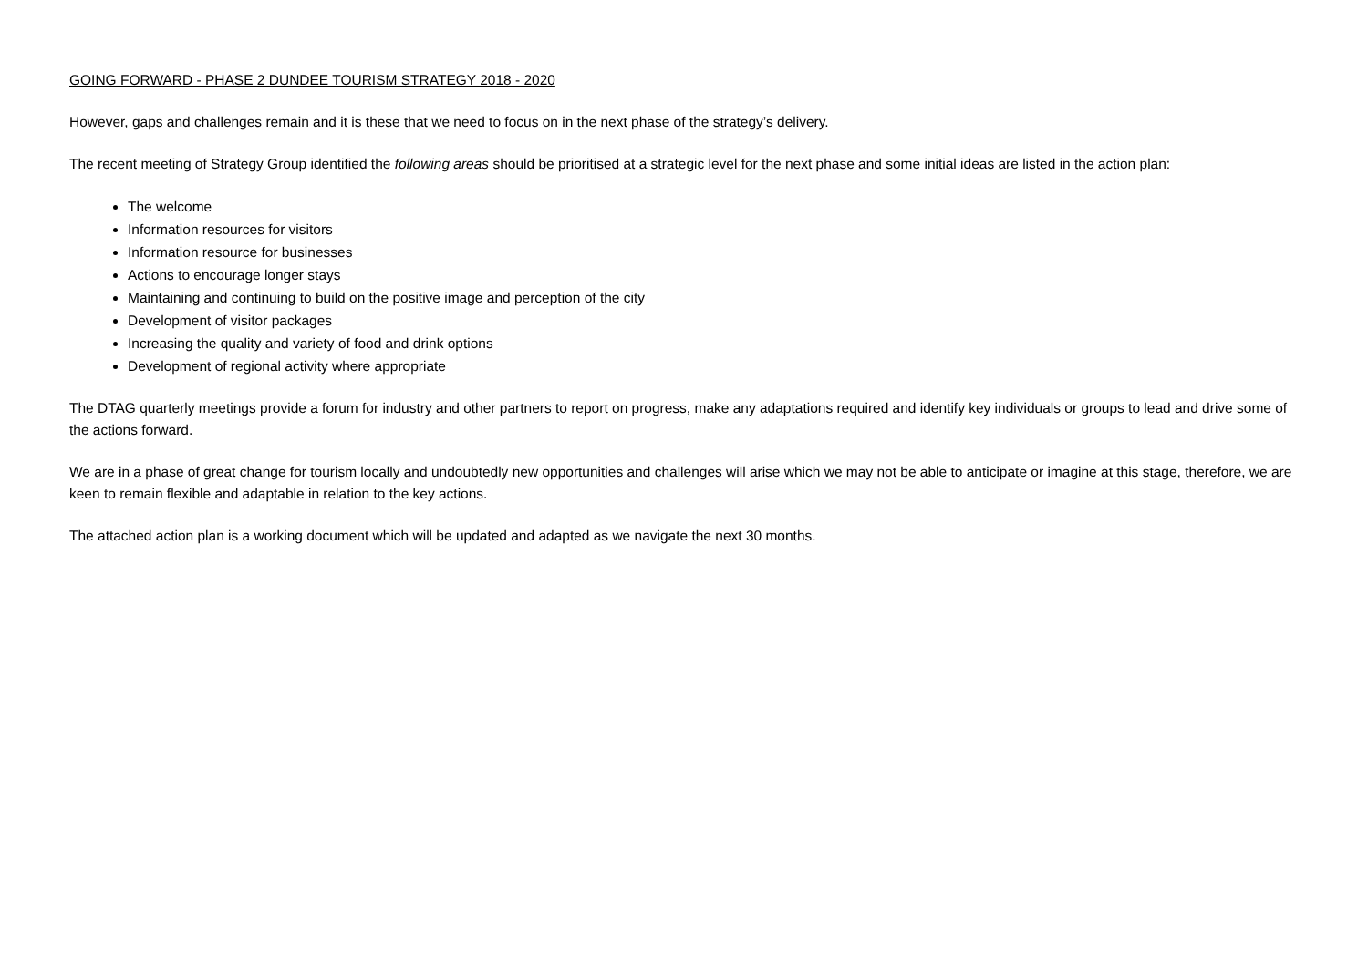GOING FORWARD - PHASE 2 DUNDEE TOURISM STRATEGY 2018 - 2020
However, gaps and challenges remain and it is these that we need to focus on in the next phase of the strategy’s delivery.
The recent meeting of Strategy Group identified the following areas should be prioritised at a strategic level for the next phase and some initial ideas are listed in the action plan:
The welcome
Information resources for visitors
Information resource for businesses
Actions to encourage longer stays
Maintaining and continuing to build on the positive image and perception of the city
Development of visitor packages
Increasing the quality and variety of food and drink options
Development of regional activity where appropriate
The DTAG quarterly meetings provide a forum for industry and other partners to report on progress, make any adaptations required and identify key individuals or groups to lead and drive some of the actions forward.
We are in a phase of great change for tourism locally and undoubtedly new opportunities and challenges will arise which we may not be able to anticipate or imagine at this stage, therefore, we are keen to remain flexible and adaptable in relation to the key actions.
The attached action plan is a working document which will be updated and adapted as we navigate the next 30 months.